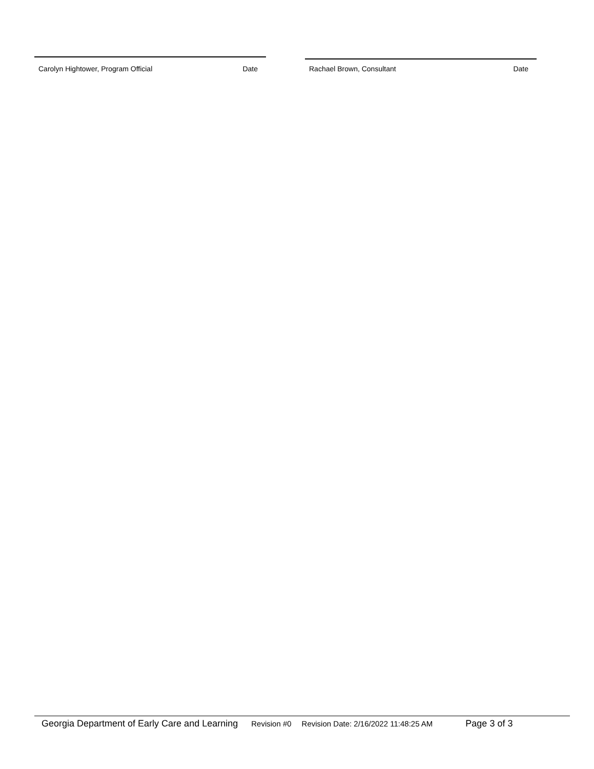Carolyn Hightower, Program Official Date Rachael Brown, Consultant Date
Georgia Department of Early Care and Learning Revision #0 Revision Date: 2/16/2022 11:48:25 AM Page 3 of 3